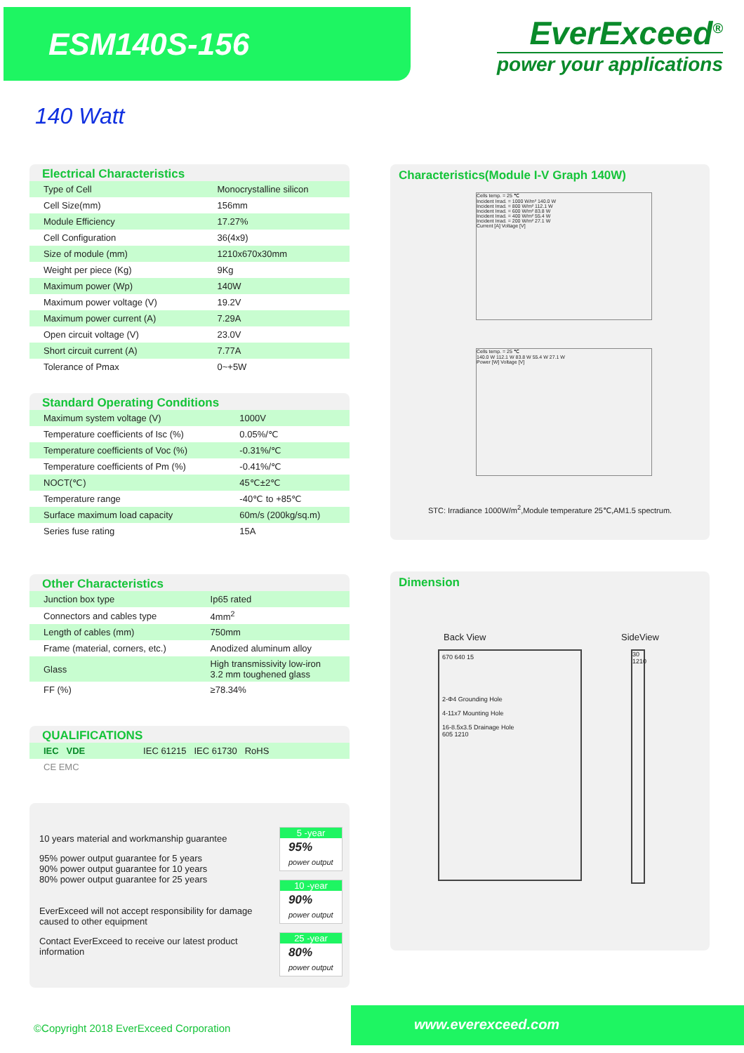ESM140S-156
EverExceed<sup>®</sup>
power your applications
140 Watt
Electrical Characteristics
| Type of Cell | Monocrystalline silicon |
| Cell Size(mm) | 156mm |
| Module Efficiency | 17.27% |
| Cell Configuration | 36(4x9) |
| Size of module (mm) | 1210x670x30mm |
| Weight per piece (Kg) | 9Kg |
| Maximum power (Wp) | 140W |
| Maximum power voltage (V) | 19.2V |
| Maximum power current (A) | 7.29A |
| Open circuit voltage (V) | 23.0V |
| Short circuit current (A) | 7.77A |
| Tolerance of Pmax | 0~+5W |
Standard Operating Conditions
| Maximum system voltage (V) | 1000V |
| Temperature coefficients of Isc (%) | 0.05%/℃ |
| Temperature coefficients of Voc (%) | -0.31%/℃ |
| Temperature coefficients of Pm (%) | -0.41%/℃ |
| NOCT(℃) | 45℃±2℃ |
| Temperature range | -40℃ to +85℃ |
| Surface maximum load capacity | 60m/s (200kg/sq.m) |
| Series fuse rating | 15A |
Other Characteristics
| Junction box type | Ip65 rated |
| Connectors and cables type | 4mm<sup>2</sup> |
| Length of cables (mm) | 750mm |
| Frame (material, corners, etc.) | Anodized aluminum alloy |
| Glass | High transmissivity low-iron 3.2 mm toughened glass |
| FF (%) | ≥78.34% |
QUALIFICATIONS
| IEC VDE | IEC 61215 IEC 61730 RoHS |
| CE EMC | |
10 years material and workmanship guarantee
95% power output guarantee for 5 years
90% power output guarantee for 10 years
80% power output guarantee for 25 years
EverExceed will not accept responsibility for damage
caused to other equipment
Contact EverExceed to receive our latest product
information
5 -year
95% power output
10 -year
90% power output
25 -year
80% power output
Characteristics(Module I-V Graph 140W)
Cells temp. = 25 ℃
Incident Irrad. = 1000 W/m² 140.0 W
Incident Irrad. = 800 W/m² 112.1 W
Incident Irrad. = 600 W/m² 83.8 W
Incident Irrad. = 400 W/m² 55.4 W
Incident Irrad. = 200 W/m² 27.1 W
Current [A] Voltage [V]
Cells temp. = 25 ℃
140.0 W 112.1 W 83.8 W 55.4 W 27.1 W
Power [W] Voltage [V]
STC: Irradiance 1000W/m<sup>2</sup>,Module temperature 25℃,AM1.5 spectrum.
Dimension
Back View SideView
670 640 15
2-Φ4 Grounding Hole
4-11x7 Mounting Hole
16-8.5x3.5 Drainage Hole
605 1210
30 1210
©Copyright 2018 EverExceed Corporation
www.everexceed.com